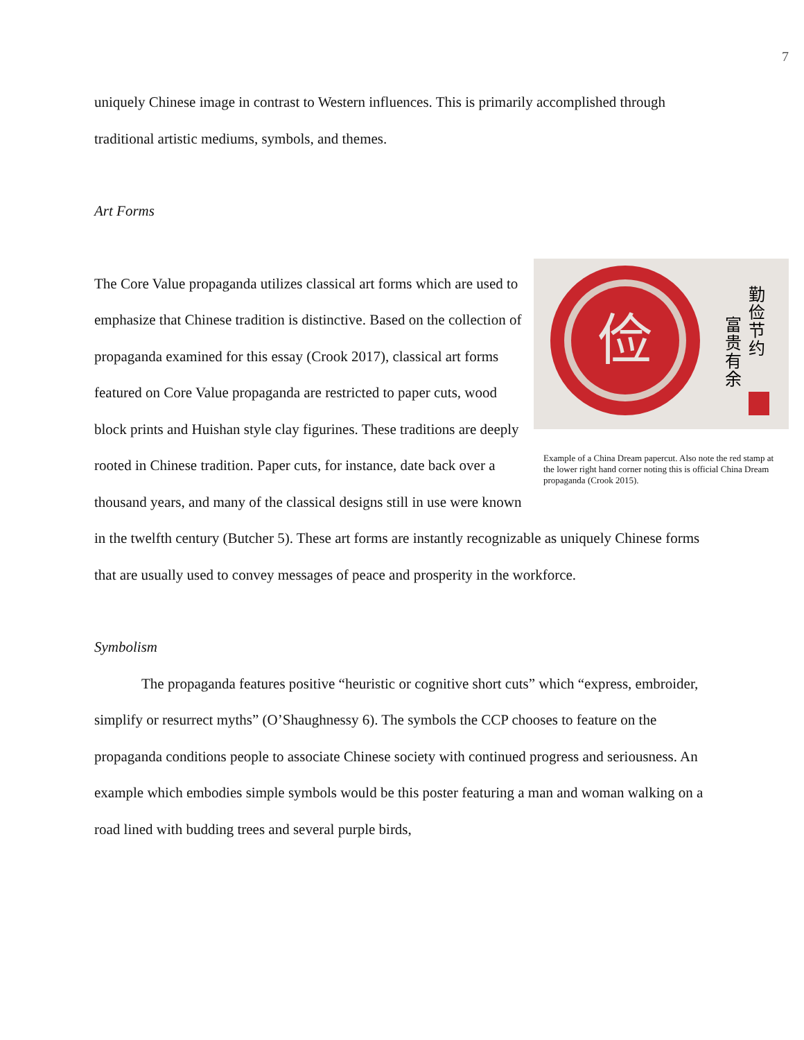7
uniquely Chinese image in contrast to Western influences. This is primarily accomplished through traditional artistic mediums, symbols, and themes.
Art Forms
俭
勤
俭
节
约
富
贵
有
余
Example of a China Dream papercut. Also note the red stamp at the lower right hand corner noting this is official China Dream propaganda (Crook 2015).
The Core Value propaganda utilizes classical art forms which are used to emphasize that Chinese tradition is distinctive. Based on the collection of propaganda examined for this essay (Crook 2017), classical art forms featured on Core Value propaganda are restricted to paper cuts, wood block prints and Huishan style clay figurines. These traditions are deeply rooted in Chinese tradition. Paper cuts, for instance, date back over a thousand years, and many of the classical designs still in use were known in the twelfth century (Butcher 5). These art forms are instantly recognizable as uniquely Chinese forms that are usually used to convey messages of peace and prosperity in the workforce.
Symbolism
The propaganda features positive “heuristic or cognitive short cuts” which “express, embroider, simplify or resurrect myths” (O’Shaughnessy 6). The symbols the CCP chooses to feature on the propaganda conditions people to associate Chinese society with continued progress and seriousness. An example which embodies simple symbols would be this poster featuring a man and woman walking on a road lined with budding trees and several purple birds,